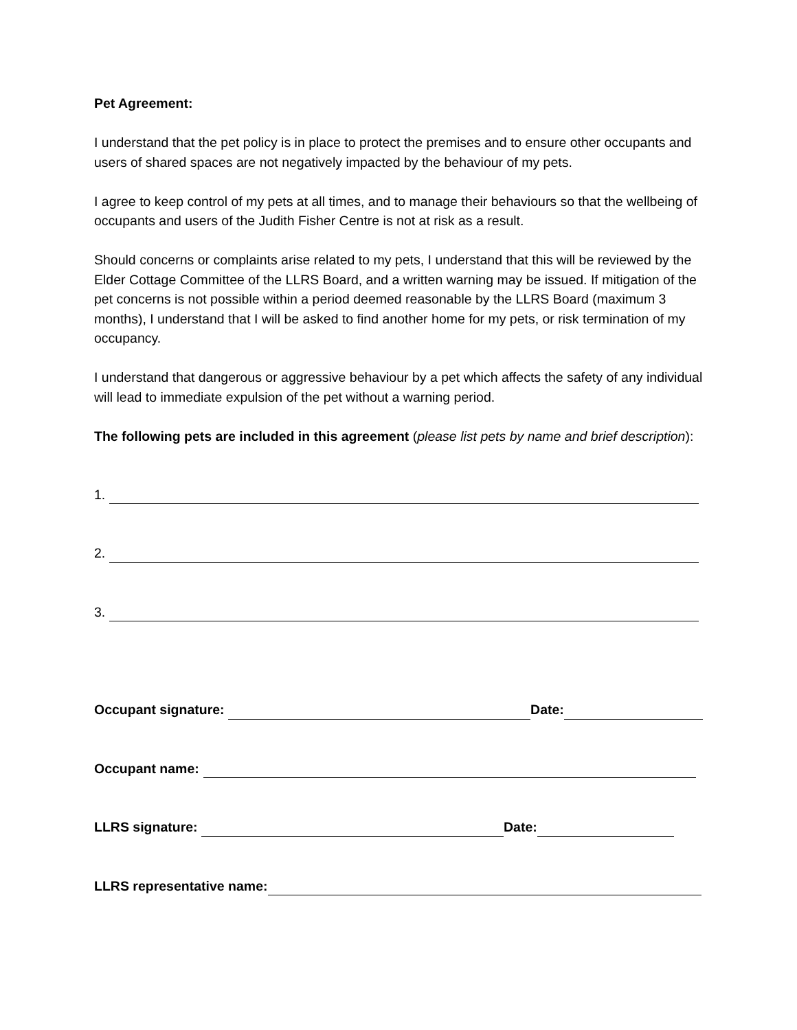Pet Agreement:
I understand that the pet policy is in place to protect the premises and to ensure other occupants and users of shared spaces are not negatively impacted by the behaviour of my pets.
I agree to keep control of my pets at all times, and to manage their behaviours so that the wellbeing of occupants and users of the Judith Fisher Centre is not at risk as a result.
Should concerns or complaints arise related to my pets, I understand that this will be reviewed by the Elder Cottage Committee of the LLRS Board, and a written warning may be issued. If mitigation of the pet concerns is not possible within a period deemed reasonable by the LLRS Board (maximum 3 months), I understand that I will be asked to find another home for my pets, or risk termination of my occupancy.
I understand that dangerous or aggressive behaviour by a pet which affects the safety of any individual will lead to immediate expulsion of the pet without a warning period.
The following pets are included in this agreement (please list pets by name and brief description):
1.
2.
3.
Occupant signature: Date:
Occupant name:
LLRS signature: Date:
LLRS representative name: